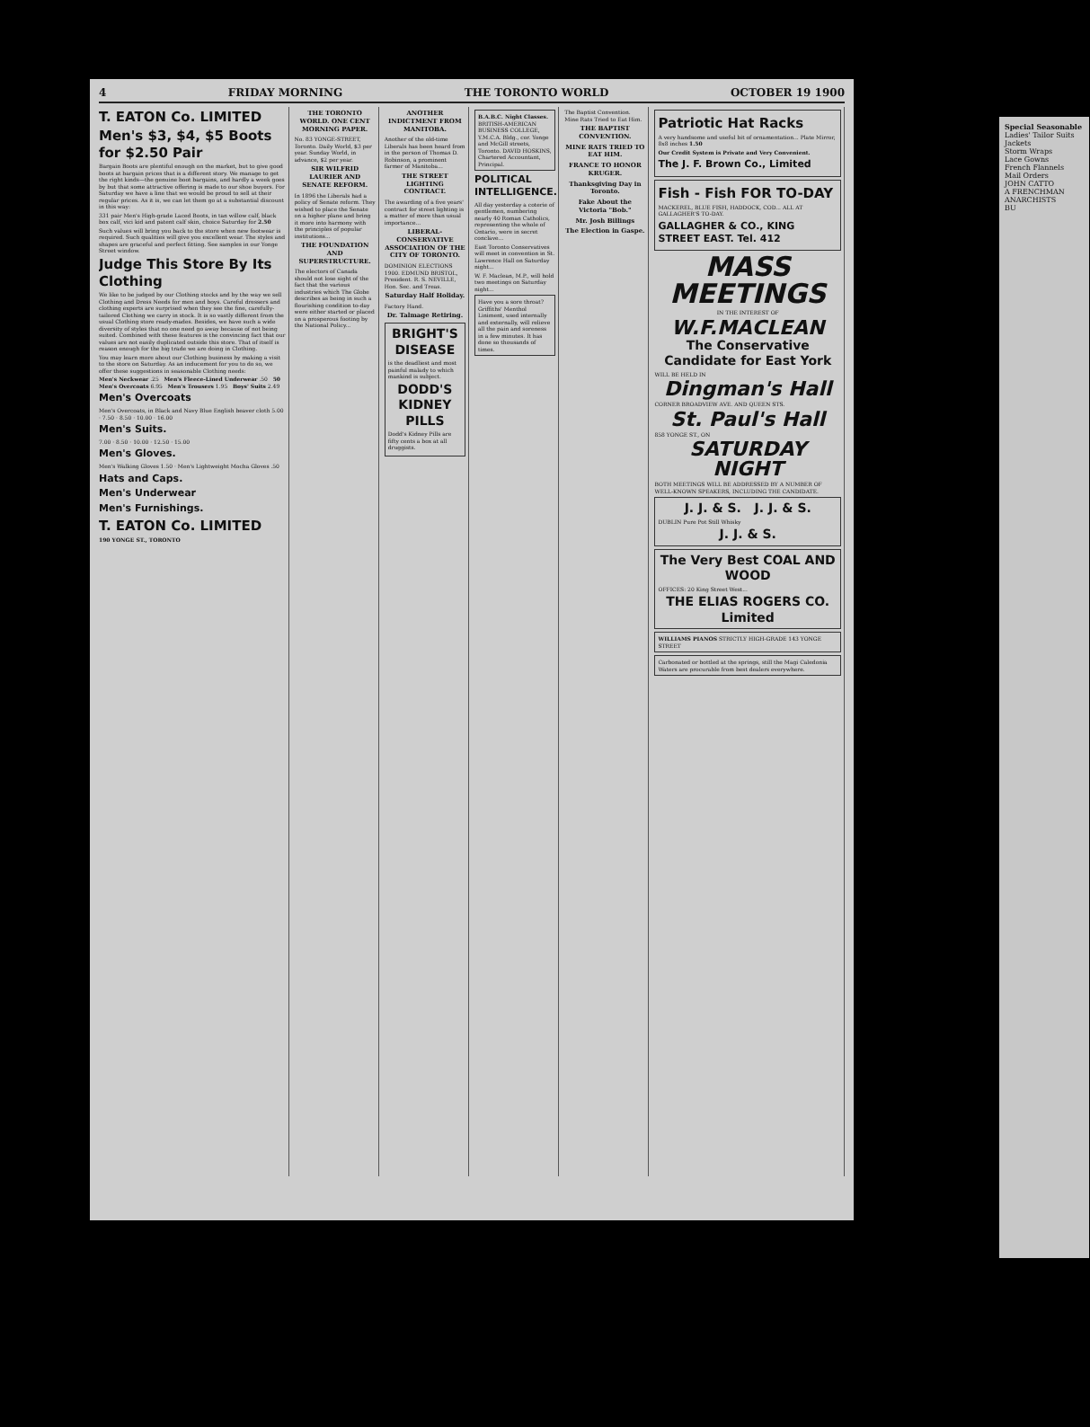4 FRIDAY MORNING THE TORONTO WORLD OCTOBER 19 1900
T. EATON Co. LIMITED
Men's $3, $4, $5 Boots for $2.50 Pair
Bargain Boots are plentiful enough on the market, but to give good boots at bargain prices that is a different story. We manage to get the right kinds—the genuine boot bargains, and hardly a week goes by but that some attractive offering is made to our shoe buyers. For Saturday we have a line that we would be proud to sell at their regular prices. As it is, we can let them go at a substantial discount in this way:
331 pair Men's High-grade Laced Boots, in tan willow calf, black box calf, vici kid and patent calf skin, choice Saturday for 2.50
Such values will bring you back to the store when new footwear is required. Such qualities will give you excellent wear. The styles and shapes are graceful and perfect fitting. See samples in our Yonge Street window.
Judge This Store By Its Clothing
We like to be judged by our Clothing stocks and by the way we sell Clothing and Dress Needs for men and boys. Careful dressers and clothing experts are surprised when they see the fine, carefully-tailored Clothing we carry in stock. It is so vastly different from the usual Clothing store ready-mades. Besides, we have such a wide diversity of styles that no one need go away because of not being suited. Combined with these features is the convincing fact that our values are not easily duplicated outside this store. That of itself is reason enough for the big trade we are doing in Clothing.
You may learn more about our Clothing business by making a visit to the store on Saturday. As an inducement for you to do so, we offer these suggestions in seasonable Clothing needs:
Men's Neckwear .25 Men's Fleece-Lined Underwear .50 50 Men's Overcoats 6.95 Men's Trousers 1.95 Boys' Suits 2.49
Men's Overcoats
Men's Overcoats, in Black and Navy Blue English beaver cloth 5.00 · 7.50 · 8.50 · 10.00 · 16.00
Men's Suits.
7.00 · 8.50 · 10.00 · 12.50 · 15.00
Men's Gloves.
Men's Walking Gloves 1.50 · Men's Lightweight Mocha Gloves .50
Hats and Caps.
Men's Underwear
Men's Furnishings.
T. EATON Co. LIMITED
190 YONGE ST., TORONTO
THE TORONTO WORLD. ONE CENT MORNING PAPER.
No. 83 YONGE-STREET, Toronto. Daily World, $3 per year. Sunday World, in advance, $2 per year.
SIR WILFRID LAURIER AND SENATE REFORM.
In 1896 the Liberals had a policy of Senate reform. They wished to place the Senate on a higher plane and bring it more into harmony with the principles of popular institutions...
THE FOUNDATION AND SUPERSTRUCTURE.
The electors of Canada should not lose sight of the fact that the various industries which The Globe describes as being in such a flourishing condition to-day were either started or placed on a prosperous footing by the National Policy...
ANOTHER INDICTMENT FROM MANITOBA.
Another of the old-time Liberals has been heard from in the person of Thomas D. Robinson, a prominent farmer of Manitoba...
THE STREET LIGHTING CONTRACT.
The awarding of a five years' contract for street lighting is a matter of more than usual importance...
LIBERAL-CONSERVATIVE ASSOCIATION OF THE CITY OF TORONTO.
DOMINION ELECTIONS 1900. EDMUND BRISTOL, President. R. S. NEVILLE, Hon. Sec. and Treas.
Saturday Half Holiday.
Factory Hand.
Dr. Talmage Retiring.
BRIGHT'S DISEASE
is the deadliest and most painful malady to which mankind is subject.
DODD'S KIDNEY PILLS
Dodd's Kidney Pills are fifty cents a box at all druggists.
B.A.B.C. Night Classes. BRITISH-AMERICAN BUSINESS COLLEGE, Y.M.C.A. Bldg., cor. Yonge and McGill streets, Toronto. DAVID HOSKINS, Chartered Accountant, Principal.
POLITICAL INTELLIGENCE.
All day yesterday a coterie of gentlemen, numbering nearly 40 Roman Catholics, representing the whole of Ontario, were in secret conclave...
East Toronto Conservatives will meet in convention in St. Lawrence Hall on Saturday night...
W. F. Maclean, M.P., will hold two meetings on Saturday night...
Have you a sore throat? Griffiths' Menthol Liniment, used internally and externally, will relieve all the pain and soreness in a few minutes. It has done so thousands of times.
The Baptist Convention. Mine Rats Tried to Eat Him.
THE BAPTIST CONVENTION.
MINE RATS TRIED TO EAT HIM.
FRANCE TO HONOR KRUGER.
Thanksgiving Day in Toronto.
Fake About the Victoria "Bob."
Mr. Josh Billings
The Election in Gaspe.
Patriotic Hat Racks
A very handsome and useful bit of ornamentation... Plate Mirror, 8x8 inches 1.50
Our Credit System is Private and Very Convenient.
The J. F. Brown Co., Limited
Fish - Fish FOR TO-DAY
MACKEREL, BLUE FISH, HADDOCK, COD... ALL AT GALLAGHER'S TO-DAY.
GALLAGHER & CO., KING STREET EAST. Tel. 412
MASS MEETINGS
IN THE INTEREST OF
W.F.MACLEAN
The Conservative Candidate for East York
WILL BE HELD IN
Dingman's Hall
CORNER BROADVIEW AVE. AND QUEEN STS.
St. Paul's Hall
858 YONGE ST., ON
SATURDAY NIGHT
BOTH MEETINGS WILL BE ADDRESSED BY A NUMBER OF WELL-KNOWN SPEAKERS, INCLUDING THE CANDIDATE.
J. J. & S. J. J. & S.
DUBLIN Pure Pot Still Whisky
J. J. & S.
The Very Best COAL AND WOOD
OFFICES: 20 King Street West...
THE ELIAS ROGERS CO. Limited
WILLIAMS PIANOS STRICTLY HIGH-GRADE 143 YONGE STREET
Carbonated or bottled at the springs, still the Magi Caledonia Waters are procurable from best dealers everywhere.
Special Seasonable
Ladies' Tailor Suits
Jackets
Storm Wraps
Lace Gowns
French Flannels
Mail Orders
JOHN CATTO
A FRENCHMAN
ANARCHISTS
BU